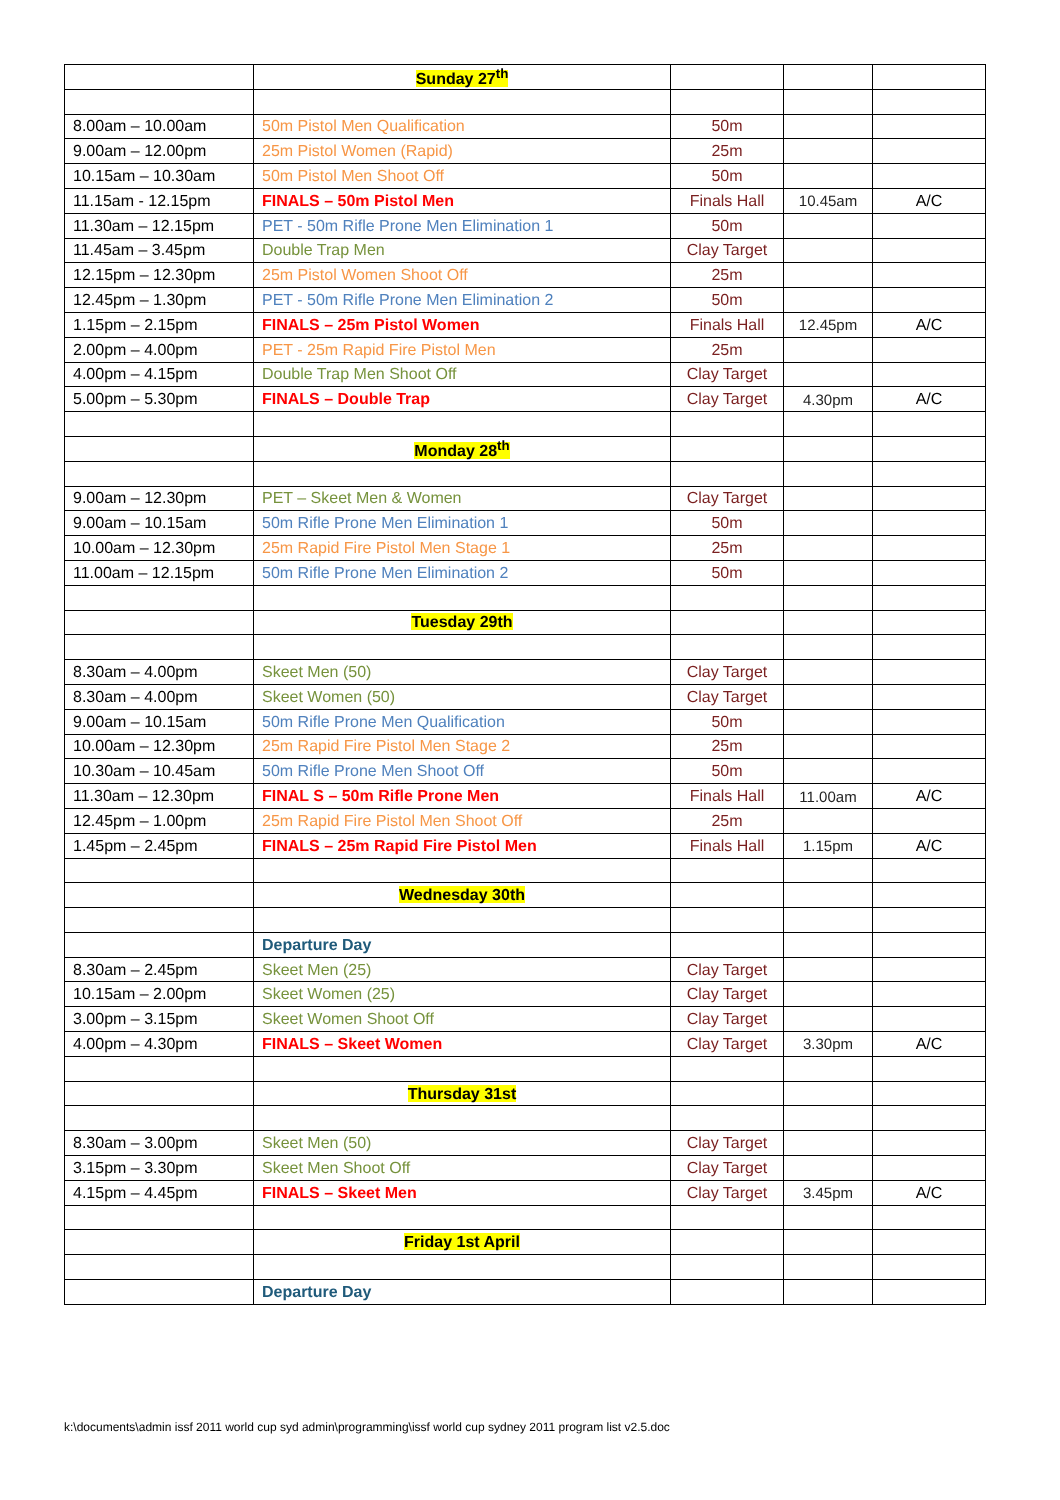| | Sunday 27<sup>th</sup> | | | |
| 8.00am – 10.00am | 50m Pistol Men Qualification | 50m | | |
| 9.00am – 12.00pm | 25m Pistol Women (Rapid) | 25m | | |
| 10.15am – 10.30am | 50m Pistol Men Shoot Off | 50m | | |
| 11.15am - 12.15pm | FINALS – 50m Pistol Men | Finals Hall | 10.45am | A/C |
| 11.30am – 12.15pm | PET - 50m Rifle Prone Men Elimination 1 | 50m | | |
| 11.45am – 3.45pm | Double Trap Men | Clay Target | | |
| 12.15pm – 12.30pm | 25m Pistol Women Shoot Off | 25m | | |
| 12.45pm – 1.30pm | PET - 50m Rifle Prone Men Elimination 2 | 50m | | |
| 1.15pm – 2.15pm | FINALS – 25m Pistol Women | Finals Hall | 12.45pm | A/C |
| 2.00pm – 4.00pm | PET - 25m Rapid Fire Pistol Men | 25m | | |
| 4.00pm – 4.15pm | Double Trap Men Shoot Off | Clay Target | | |
| 5.00pm – 5.30pm | FINALS – Double Trap | Clay Target | 4.30pm | A/C |
| | Monday 28<sup>th</sup> | | | |
| 9.00am – 12.30pm | PET – Skeet Men & Women | Clay Target | | |
| 9.00am – 10.15am | 50m Rifle Prone Men Elimination 1 | 50m | | |
| 10.00am – 12.30pm | 25m Rapid Fire Pistol Men Stage 1 | 25m | | |
| 11.00am – 12.15pm | 50m Rifle Prone Men Elimination 2 | 50m | | |
| | Tuesday 29th | | | |
| 8.30am – 4.00pm | Skeet Men (50) | Clay Target | | |
| 8.30am – 4.00pm | Skeet Women (50) | Clay Target | | |
| 9.00am – 10.15am | 50m Rifle Prone Men Qualification | 50m | | |
| 10.00am – 12.30pm | 25m Rapid Fire Pistol Men Stage 2 | 25m | | |
| 10.30am – 10.45am | 50m Rifle Prone Men Shoot Off | 50m | | |
| 11.30am – 12.30pm | FINAL S – 50m Rifle Prone Men | Finals Hall | 11.00am | A/C |
| 12.45pm – 1.00pm | 25m Rapid Fire Pistol Men Shoot Off | 25m | | |
| 1.45pm – 2.45pm | FINALS – 25m Rapid Fire Pistol Men | Finals Hall | 1.15pm | A/C |
| | Wednesday 30th | | | |
| | Departure Day | | | |
| 8.30am – 2.45pm | Skeet Men (25) | Clay Target | | |
| 10.15am – 2.00pm | Skeet Women (25) | Clay Target | | |
| 3.00pm – 3.15pm | Skeet Women Shoot Off | Clay Target | | |
| 4.00pm – 4.30pm | FINALS – Skeet Women | Clay Target | 3.30pm | A/C |
| | Thursday 31st | | | |
| 8.30am – 3.00pm | Skeet Men (50) | Clay Target | | |
| 3.15pm – 3.30pm | Skeet Men Shoot Off | Clay Target | | |
| 4.15pm – 4.45pm | FINALS – Skeet Men | Clay Target | 3.45pm | A/C |
| | Friday 1st April | | | |
| | Departure Day | | | |
k:\documents\admin issf 2011 world cup syd admin\programming\issf world cup sydney 2011 program list v2.5.doc